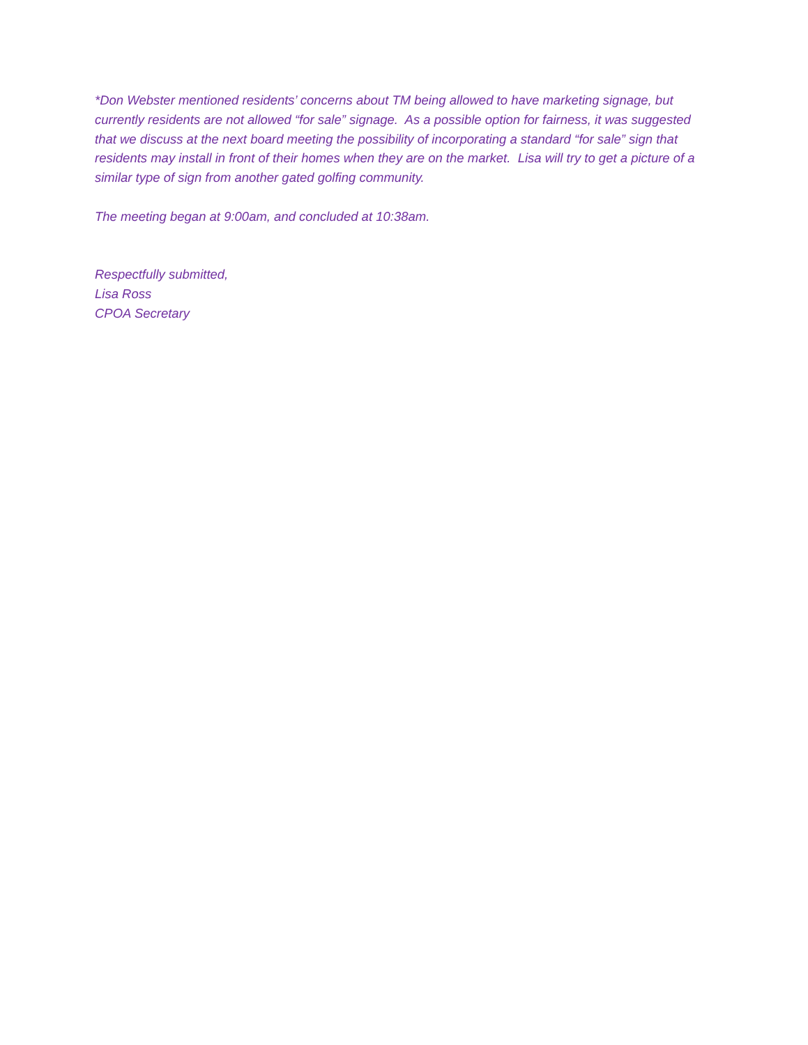*Don Webster mentioned residents’ concerns about TM being allowed to have marketing signage, but currently residents are not allowed “for sale” signage. As a possible option for fairness, it was suggested that we discuss at the next board meeting the possibility of incorporating a standard “for sale” sign that residents may install in front of their homes when they are on the market. Lisa will try to get a picture of a similar type of sign from another gated golfing community.
The meeting began at 9:00am, and concluded at 10:38am.
Respectfully submitted,
Lisa Ross
CPOA Secretary